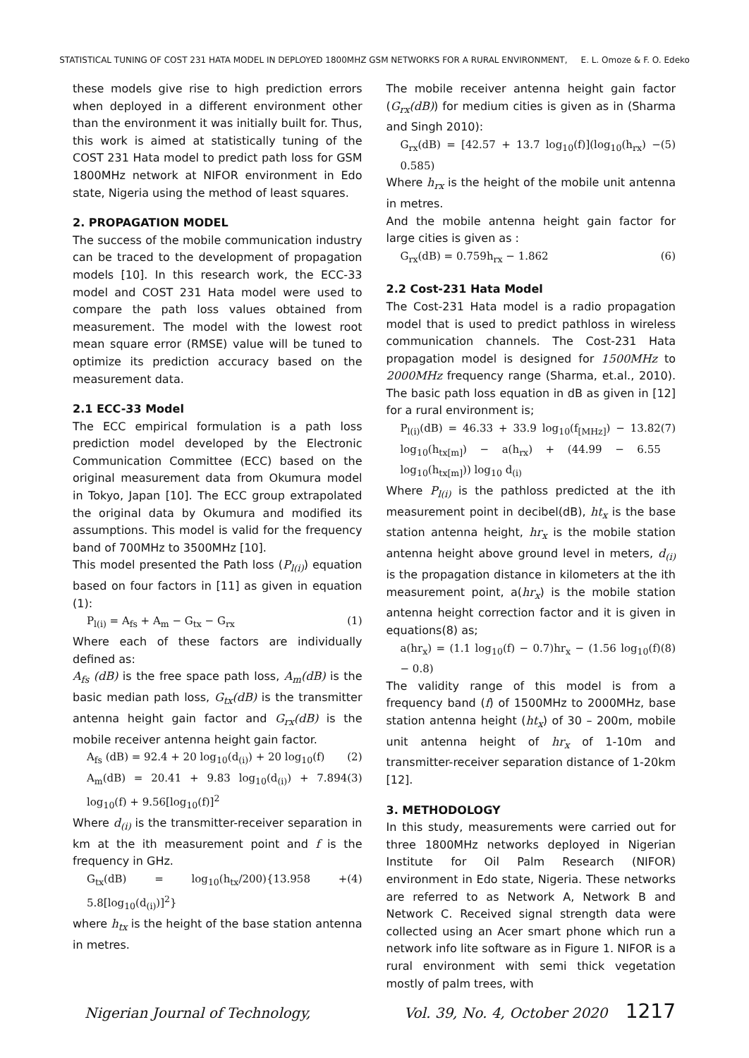STATISTICAL TUNING OF COST 231 HATA MODEL IN DEPLOYED 1800MHZ GSM NETWORKS FOR A RURAL ENVIRONMENT, E. L. Omoze & F. O. Edeko
these models give rise to high prediction errors when deployed in a different environment other than the environment it was initially built for. Thus, this work is aimed at statistically tuning of the COST 231 Hata model to predict path loss for GSM 1800MHz network at NIFOR environment in Edo state, Nigeria using the method of least squares.
2. PROPAGATION MODEL
The success of the mobile communication industry can be traced to the development of propagation models [10]. In this research work, the ECC-33 model and COST 231 Hata model were used to compare the path loss values obtained from measurement. The model with the lowest root mean square error (RMSE) value will be tuned to optimize its prediction accuracy based on the measurement data.
2.1 ECC-33 Model
The ECC empirical formulation is a path loss prediction model developed by the Electronic Communication Committee (ECC) based on the original measurement data from Okumura model in Tokyo, Japan [10]. The ECC group extrapolated the original data by Okumura and modified its assumptions. This model is valid for the frequency band of 700MHz to 3500MHz [10].
This model presented the Path loss (P<sub>l(i)</sub>) equation based on four factors in [11] as given in equation (1):
P<sub>l(i)</sub> = A<sub>fs</sub> + A<sub>m</sub> − G<sub>tx</sub> − G<sub>rx</sub> (1)
Where each of these factors are individually defined as:
A<sub>fs</sub> (dB) is the free space path loss, A<sub>m</sub>(dB) is the basic median path loss, G<sub>tx</sub>(dB) is the transmitter antenna height gain factor and G<sub>rx</sub>(dB) is the mobile receiver antenna height gain factor.
A<sub>fs</sub> (dB) = 92.4 + 20 log<sub>10</sub>(d<sub>(i)</sub>) + 20 log<sub>10</sub>(f) (2)
A<sub>m</sub>(dB) = 20.41 + 9.83 log<sub>10</sub>(d<sub>(i)</sub>) + 7.894 log<sub>10</sub>(f) + 9.56[log<sub>10</sub>(f)]<sup>2</sup> (3)
Where d<sub>(i)</sub> is the transmitter-receiver separation in km at the ith measurement point and f is the frequency in GHz.
G<sub>tx</sub>(dB) = log<sub>10</sub>(h<sub>tx</sub>/200){13.958 + 5.8[log<sub>10</sub>(d<sub>(i)</sub>)]<sup>2</sup>} (4)
where h<sub>tx</sub> is the height of the base station antenna in metres.
The mobile receiver antenna height gain factor (G<sub>rx</sub>(dB)) for medium cities is given as in (Sharma and Singh 2010):
G<sub>rx</sub>(dB) = [42.57 + 13.7 log<sub>10</sub>(f)](log<sub>10</sub>(h<sub>rx</sub>) − 0.585) (5)
Where h<sub>rx</sub> is the height of the mobile unit antenna in metres.
And the mobile antenna height gain factor for large cities is given as :
G<sub>rx</sub>(dB) = 0.759h<sub>rx</sub> − 1.862 (6)
2.2 Cost-231 Hata Model
The Cost-231 Hata model is a radio propagation model that is used to predict pathloss in wireless communication channels. The Cost-231 Hata propagation model is designed for 1500MHz to 2000MHz frequency range (Sharma, et.al., 2010). The basic path loss equation in dB as given in [12] for a rural environment is;
P<sub>l(i)</sub>(dB) = 46.33 + 33.9 log<sub>10</sub>(f<sub>[MHz]</sub>) − 13.82 log<sub>10</sub>(h<sub>tx[m]</sub>) − a(h<sub>rx</sub>) + (44.99 − 6.55 log<sub>10</sub>(h<sub>tx[m]</sub>)) log<sub>10</sub> d<sub>(i)</sub> (7)
Where P<sub>l(i)</sub> is the pathloss predicted at the ith measurement point in decibel(dB), ht<sub>x</sub> is the base station antenna height, hr<sub>x</sub> is the mobile station antenna height above ground level in meters, d<sub>(i)</sub> is the propagation distance in kilometers at the ith measurement point, a(hr<sub>x</sub>) is the mobile station antenna height correction factor and it is given in equations(8) as;
a(hr<sub>x</sub>) = (1.1 log<sub>10</sub>(f) − 0.7)hr<sub>x</sub> − (1.56 log<sub>10</sub>(f) − 0.8) (8)
The validity range of this model is from a frequency band (f) of 1500MHz to 2000MHz, base station antenna height (ht<sub>x</sub>) of 30 – 200m, mobile unit antenna height of hr<sub>x</sub> of 1-10m and transmitter-receiver separation distance of 1-20km [12].
3. METHODOLOGY
In this study, measurements were carried out for three 1800MHz networks deployed in Nigerian Institute for Oil Palm Research (NIFOR) environment in Edo state, Nigeria. These networks are referred to as Network A, Network B and Network C. Received signal strength data were collected using an Acer smart phone which run a network info lite software as in Figure 1. NIFOR is a rural environment with semi thick vegetation mostly of palm trees, with
Nigerian Journal of Technology, Vol. 39, No. 4, October 2020 1217